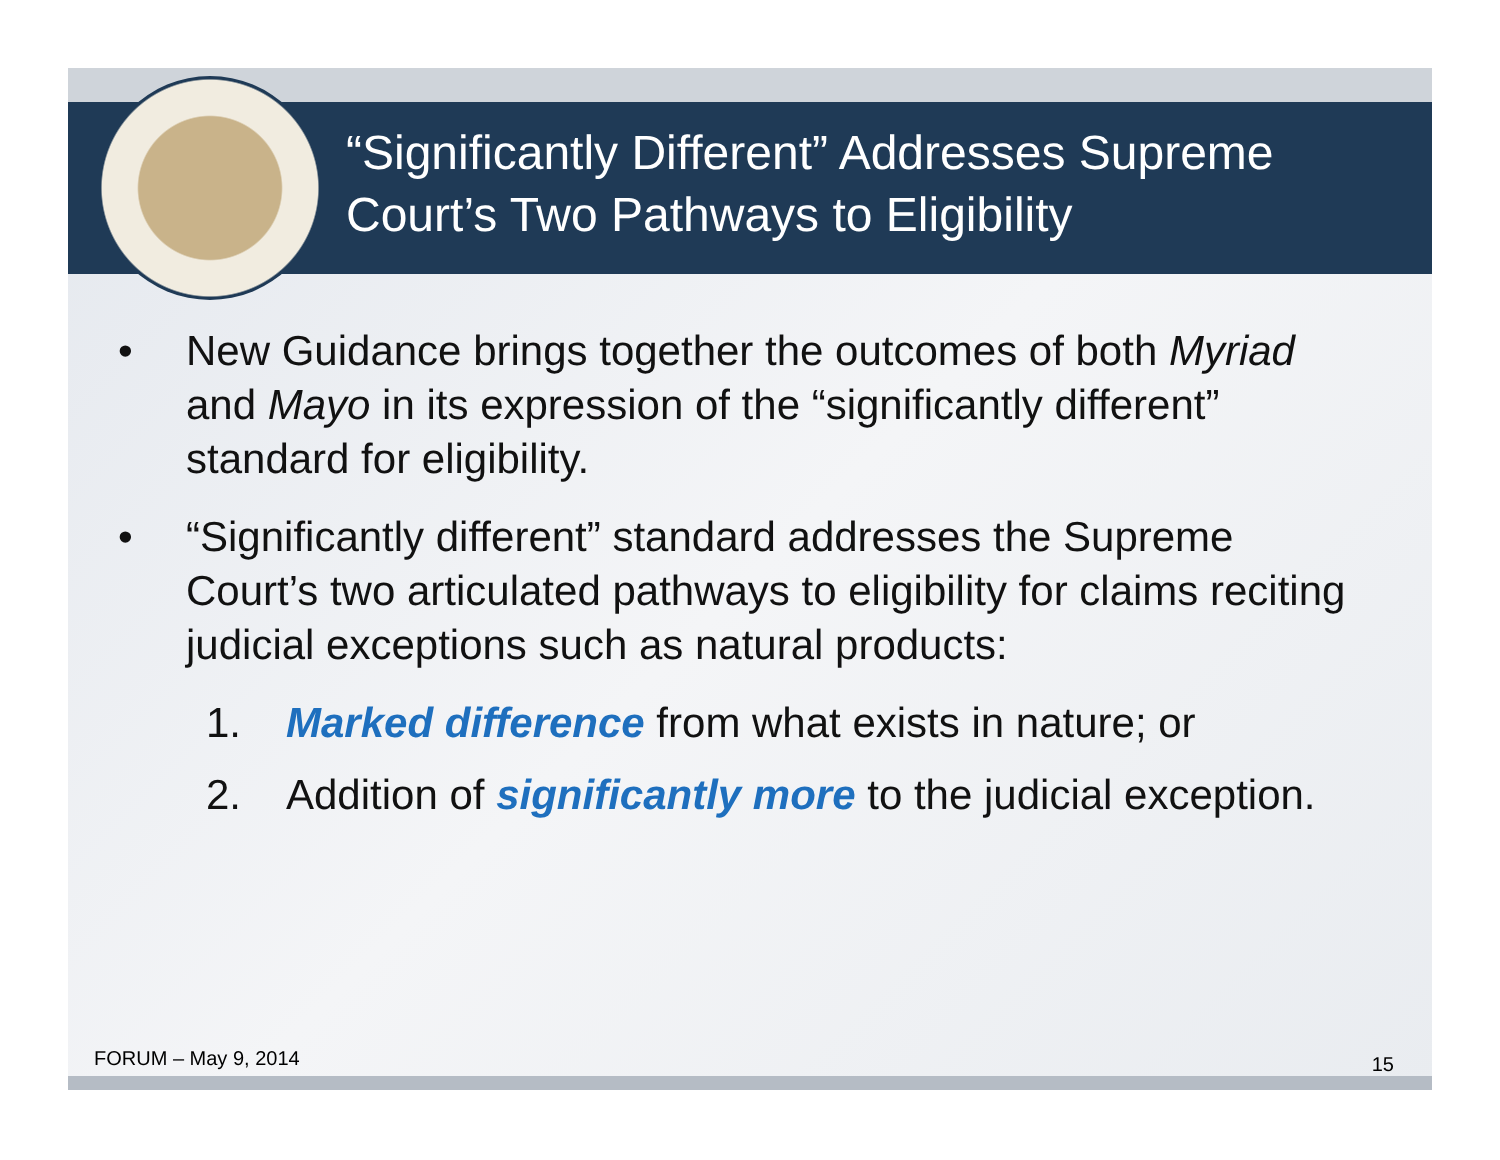“Significantly Different” Addresses Supreme
Court’s Two Pathways to Eligibility
• New Guidance brings together the outcomes of both Myriad and Mayo in its expression of the “significantly different” standard for eligibility.
• “Significantly different” standard addresses the Supreme Court’s two articulated pathways to eligibility for claims reciting judicial exceptions such as natural products:
1. Marked difference from what exists in nature; or
2. Addition of significantly more to the judicial exception.
FORUM – May 9, 2014 15